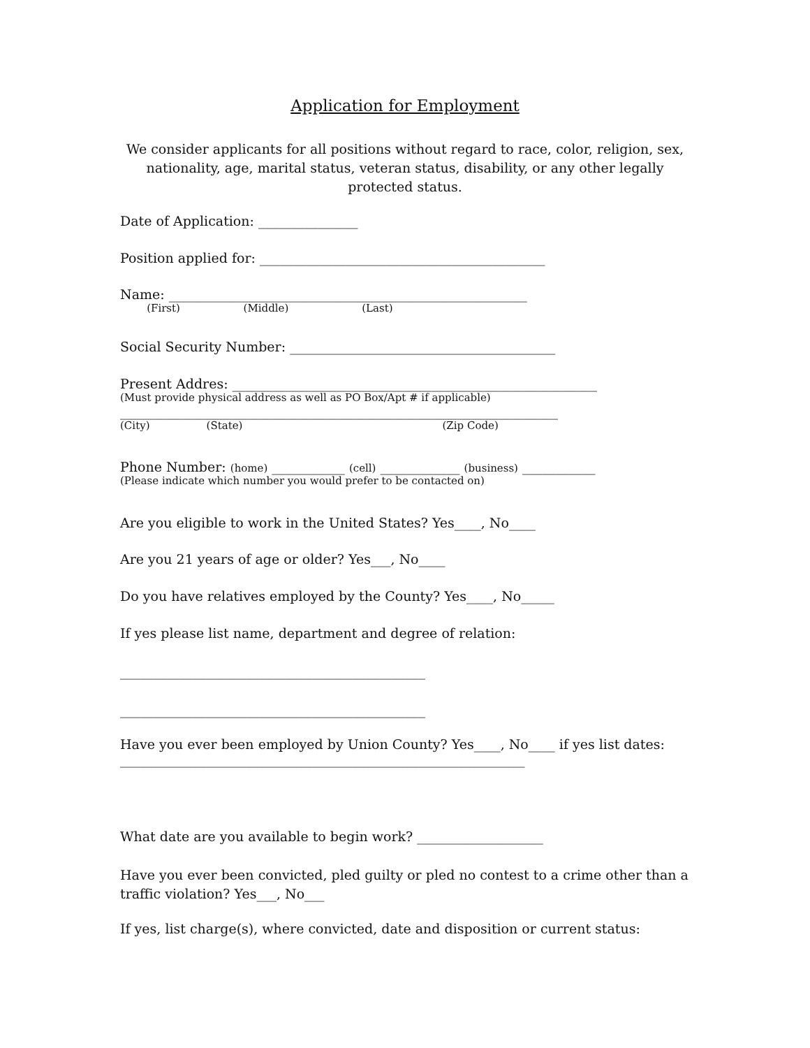Application for Employment
We consider applicants for all positions without regard to race, color, religion, sex, nationality, age, marital status, veteran status, disability, or any other legally protected status.
Date of Application: _______________
Position applied for: ___________________________________________
Name: ______________________________________________________
(First) (Middle) (Last)
Social Security Number: ________________________________________
Present Addres: _______________________________________________________
(Must provide physical address as well as PO Box/Apt # if applicable)
__________________________________________________________________
(City) (State) (Zip Code)
Phone Number: (home) ___________ (cell) ____________ (business) ___________
(Please indicate which number you would prefer to be contacted on)
Are you eligible to work in the United States? Yes____, No____
Are you 21 years of age or older? Yes___, No____
Do you have relatives employed by the County? Yes____, No_____
If yes please list name, department and degree of relation:
______________________________________________
______________________________________________
Have you ever been employed by Union County? Yes____, No____ if yes list dates:
_____________________________________________________________
What date are you available to begin work? ___________________
Have you ever been convicted, pled guilty or pled no contest to a crime other than a
traffic violation? Yes___, No___
If yes, list charge(s), where convicted, date and disposition or current status: